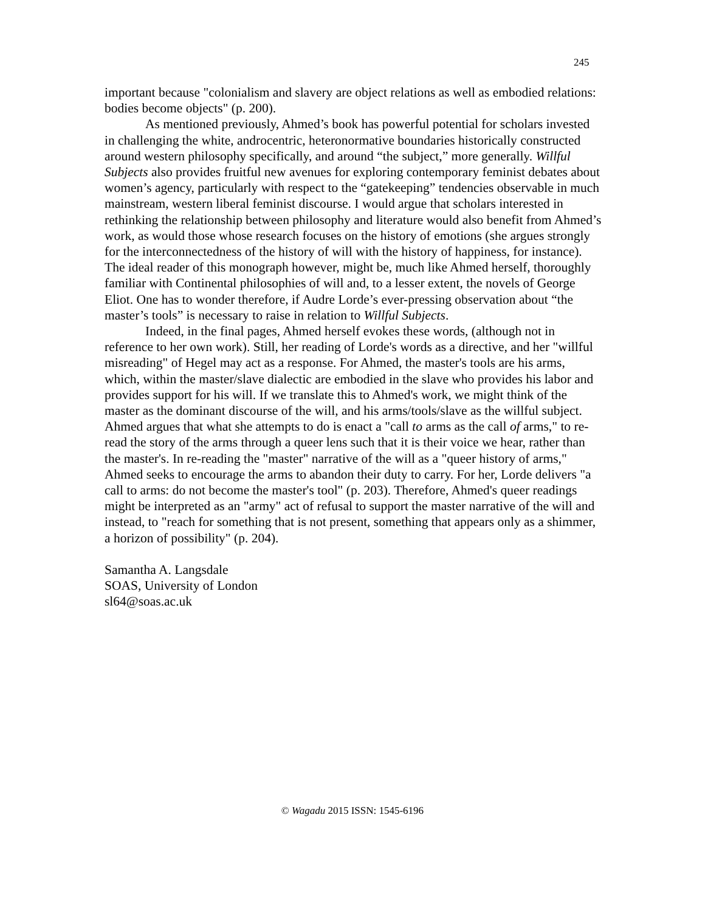245
important because "colonialism and slavery are object relations as well as embodied relations: bodies become objects" (p. 200).
As mentioned previously, Ahmed’s book has powerful potential for scholars invested in challenging the white, androcentric, heteronormative boundaries historically constructed around western philosophy specifically, and around “the subject,” more generally. Willful Subjects also provides fruitful new avenues for exploring contemporary feminist debates about women’s agency, particularly with respect to the “gatekeeping” tendencies observable in much mainstream, western liberal feminist discourse. I would argue that scholars interested in rethinking the relationship between philosophy and literature would also benefit from Ahmed’s work, as would those whose research focuses on the history of emotions (she argues strongly for the interconnectedness of the history of will with the history of happiness, for instance). The ideal reader of this monograph however, might be, much like Ahmed herself, thoroughly familiar with Continental philosophies of will and, to a lesser extent, the novels of George Eliot. One has to wonder therefore, if Audre Lorde’s ever-pressing observation about “the master’s tools” is necessary to raise in relation to Willful Subjects.
Indeed, in the final pages, Ahmed herself evokes these words, (although not in reference to her own work). Still, her reading of Lorde's words as a directive, and her "willful misreading" of Hegel may act as a response. For Ahmed, the master's tools are his arms, which, within the master/slave dialectic are embodied in the slave who provides his labor and provides support for his will. If we translate this to Ahmed's work, we might think of the master as the dominant discourse of the will, and his arms/tools/slave as the willful subject. Ahmed argues that what she attempts to do is enact a "call to arms as the call of arms," to re-read the story of the arms through a queer lens such that it is their voice we hear, rather than the master's. In re-reading the "master" narrative of the will as a "queer history of arms," Ahmed seeks to encourage the arms to abandon their duty to carry. For her, Lorde delivers "a call to arms: do not become the master's tool" (p. 203). Therefore, Ahmed's queer readings might be interpreted as an "army" act of refusal to support the master narrative of the will and instead, to "reach for something that is not present, something that appears only as a shimmer, a horizon of possibility" (p. 204).
Samantha A. Langsdale
SOAS, University of London
sl64@soas.ac.uk
© Wagadu 2015 ISSN: 1545-6196